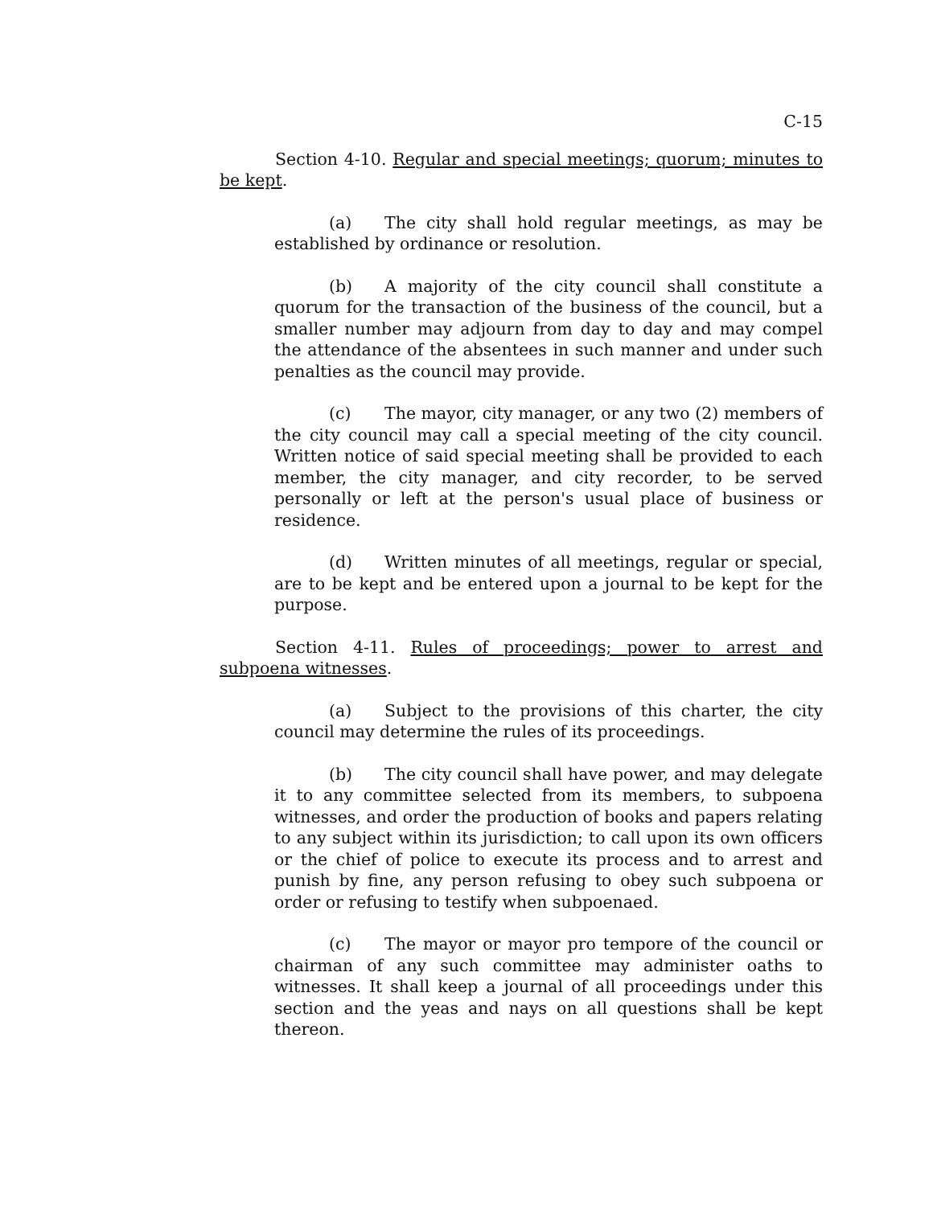C-15
Section 4-10. Regular and special meetings; quorum; minutes to be kept.
(a) The city shall hold regular meetings, as may be established by ordinance or resolution.
(b) A majority of the city council shall constitute a quorum for the transaction of the business of the council, but a smaller number may adjourn from day to day and may compel the attendance of the absentees in such manner and under such penalties as the council may provide.
(c) The mayor, city manager, or any two (2) members of the city council may call a special meeting of the city council. Written notice of said special meeting shall be provided to each member, the city manager, and city recorder, to be served personally or left at the person's usual place of business or residence.
(d) Written minutes of all meetings, regular or special, are to be kept and be entered upon a journal to be kept for the purpose.
Section 4-11. Rules of proceedings; power to arrest and subpoena witnesses.
(a) Subject to the provisions of this charter, the city council may determine the rules of its proceedings.
(b) The city council shall have power, and may delegate it to any committee selected from its members, to subpoena witnesses, and order the production of books and papers relating to any subject within its jurisdiction; to call upon its own officers or the chief of police to execute its process and to arrest and punish by fine, any person refusing to obey such subpoena or order or refusing to testify when subpoenaed.
(c) The mayor or mayor pro tempore of the council or chairman of any such committee may administer oaths to witnesses. It shall keep a journal of all proceedings under this section and the yeas and nays on all questions shall be kept thereon.